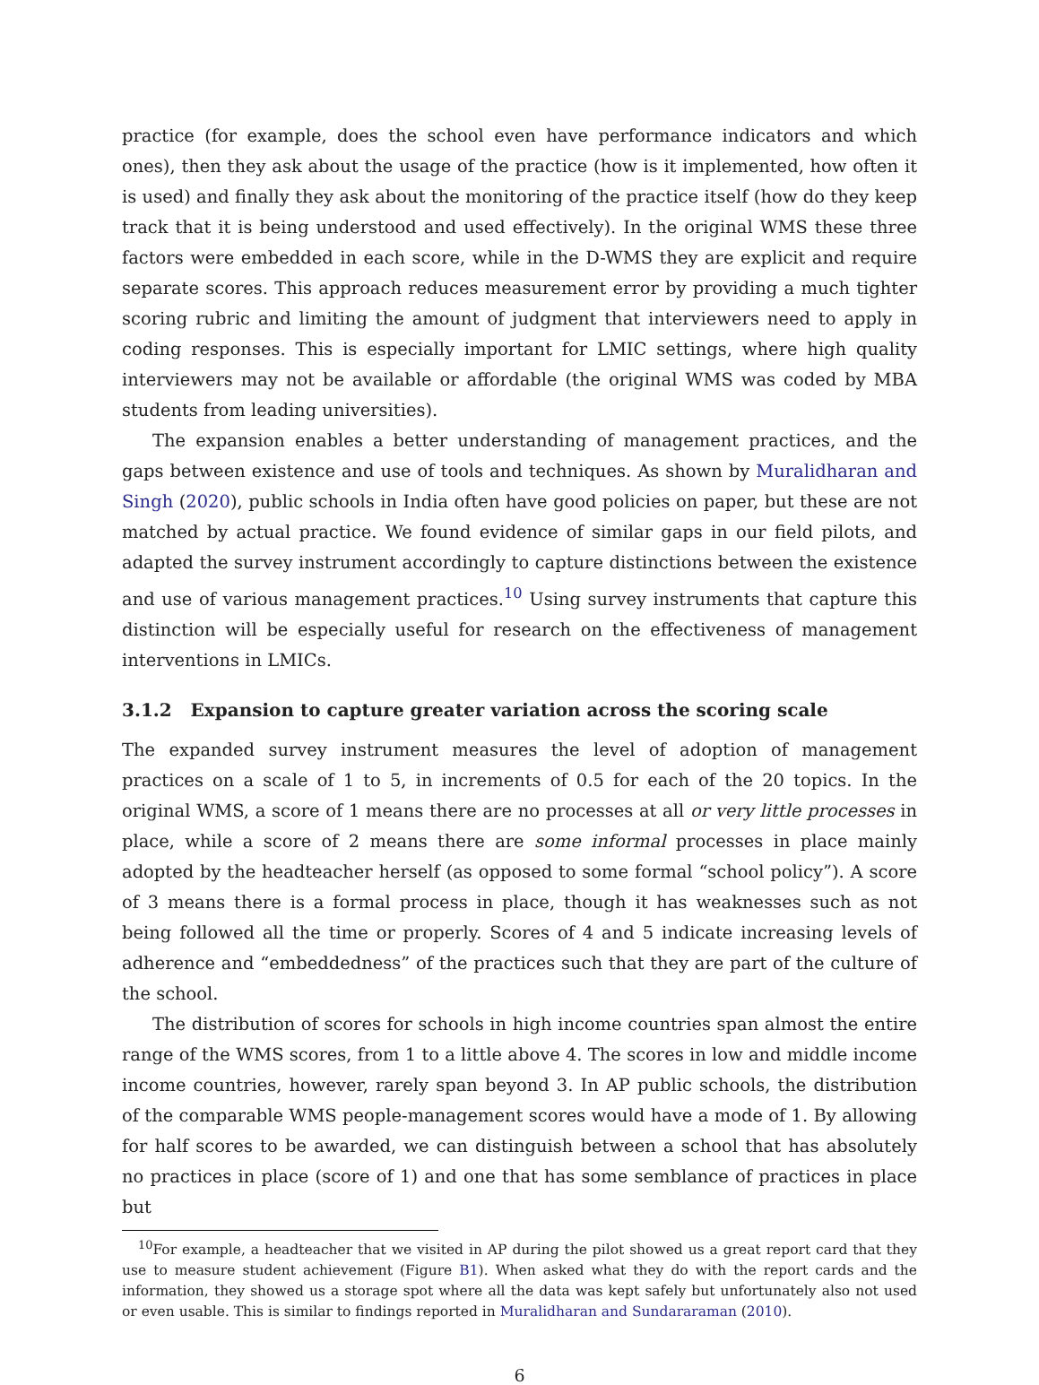practice (for example, does the school even have performance indicators and which ones), then they ask about the usage of the practice (how is it implemented, how often it is used) and finally they ask about the monitoring of the practice itself (how do they keep track that it is being understood and used effectively). In the original WMS these three factors were embedded in each score, while in the D-WMS they are explicit and require separate scores. This approach reduces measurement error by providing a much tighter scoring rubric and limiting the amount of judgment that interviewers need to apply in coding responses. This is especially important for LMIC settings, where high quality interviewers may not be available or affordable (the original WMS was coded by MBA students from leading universities).
The expansion enables a better understanding of management practices, and the gaps between existence and use of tools and techniques. As shown by Muralidharan and Singh (2020), public schools in India often have good policies on paper, but these are not matched by actual practice. We found evidence of similar gaps in our field pilots, and adapted the survey instrument accordingly to capture distinctions between the existence and use of various management practices.<sup>10</sup> Using survey instruments that capture this distinction will be especially useful for research on the effectiveness of management interventions in LMICs.
3.1.2 Expansion to capture greater variation across the scoring scale
The expanded survey instrument measures the level of adoption of management practices on a scale of 1 to 5, in increments of 0.5 for each of the 20 topics. In the original WMS, a score of 1 means there are no processes at all or very little processes in place, while a score of 2 means there are some informal processes in place mainly adopted by the headteacher herself (as opposed to some formal “school policy”). A score of 3 means there is a formal process in place, though it has weaknesses such as not being followed all the time or properly. Scores of 4 and 5 indicate increasing levels of adherence and “embeddedness” of the practices such that they are part of the culture of the school.
The distribution of scores for schools in high income countries span almost the entire range of the WMS scores, from 1 to a little above 4. The scores in low and middle income income countries, however, rarely span beyond 3. In AP public schools, the distribution of the comparable WMS people-management scores would have a mode of 1. By allowing for half scores to be awarded, we can distinguish between a school that has absolutely no practices in place (score of 1) and one that has some semblance of practices in place but
<sup>10</sup> For example, a headteacher that we visited in AP during the pilot showed us a great report card that they use to measure student achievement (Figure B1). When asked what they do with the report cards and the information, they showed us a storage spot where all the data was kept safely but unfortunately also not used or even usable. This is similar to findings reported in Muralidharan and Sundararaman (2010).
6